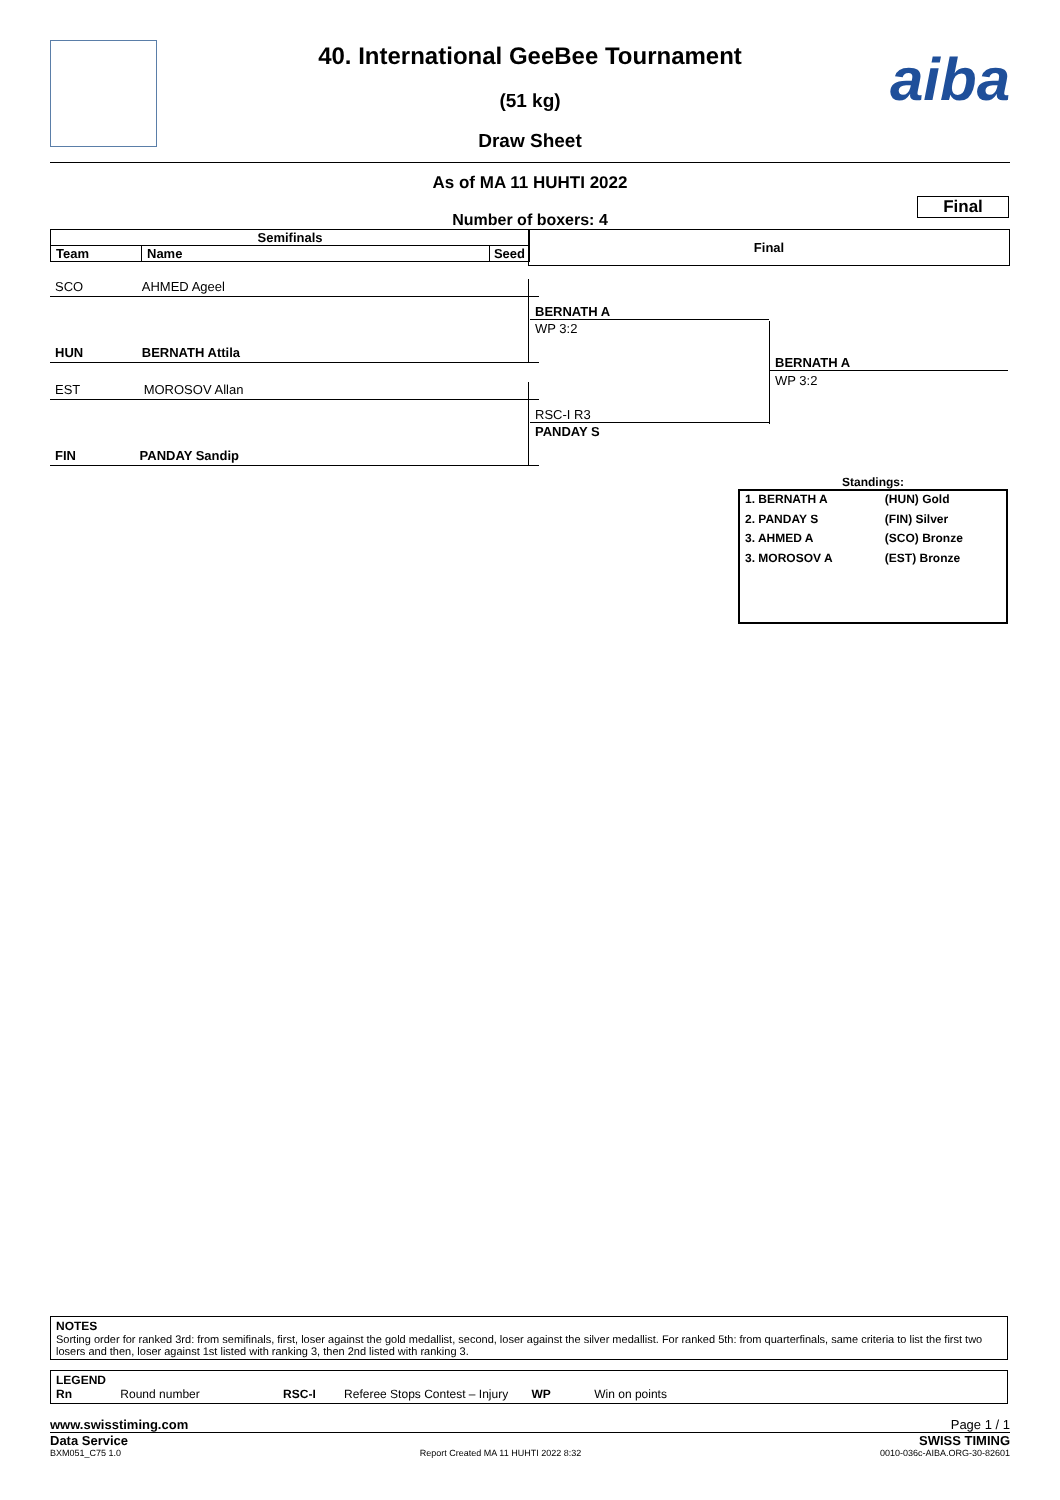aiba
40. International GeeBee Tournament
(51 kg)
Draw Sheet
As of MA 11 HUHTI 2022
Final
Number of boxers: 4
Semifinals
Team Name Seed
Final
SCO AHMED Ageel
HUN BERNATH Attila
EST MOROSOV Allan
FIN PANDAY Sandip
BERNATH A
WP 3:2
RSC-I R3
PANDAY S
BERNATH A
WP 3:2
Standings:
| 1. BERNATH A | (HUN) Gold |
| 2. PANDAY S | (FIN) Silver |
| 3. AHMED A | (SCO) Bronze |
| 3. MOROSOV A | (EST) Bronze |
NOTES
Sorting order for ranked 3rd: from semifinals, first, loser against the gold medallist, second, loser against the silver medallist. For ranked 5th: from quarterfinals, same criteria to list the first two losers and then, loser against 1st listed with ranking 3, then 2nd listed with ranking 3.
LEGEND
Rn Round number RSC-I Referee Stops Contest – Injury WP Win on points
www.swisstiming.com Page 1 / 1
Data Service SWISS TIMING
BXM051_C75 1.0 Report Created MA 11 HUHTI 2022 8:32 0010-036c-AIBA.ORG-30-82601